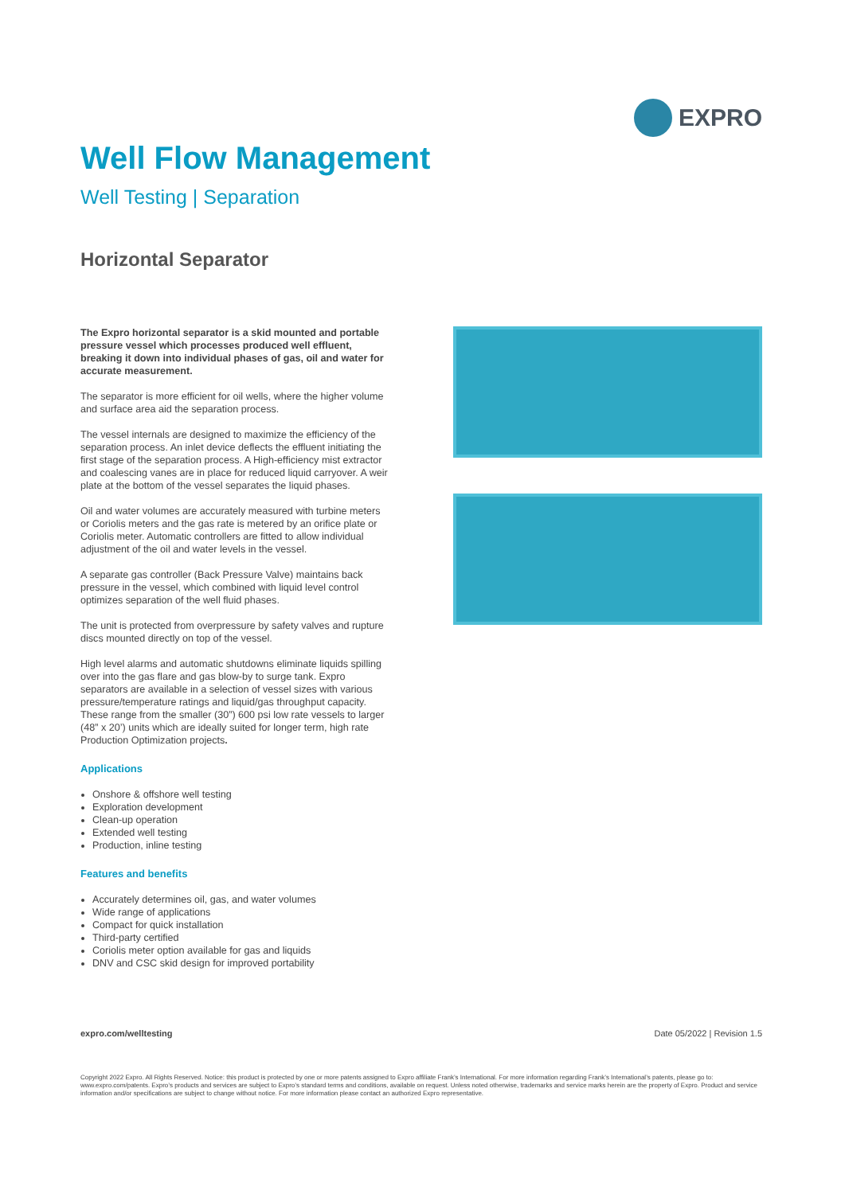EXPRO
Well Flow Management
Well Testing | Separation
Horizontal Separator
The Expro horizontal separator is a skid mounted and portable pressure vessel which processes produced well effluent, breaking it down into individual phases of gas, oil and water for accurate measurement.
The separator is more efficient for oil wells, where the higher volume and surface area aid the separation process.
The vessel internals are designed to maximize the efficiency of the separation process. An inlet device deflects the effluent initiating the first stage of the separation process. A High-efficiency mist extractor and coalescing vanes are in place for reduced liquid carryover. A weir plate at the bottom of the vessel separates the liquid phases.
Oil and water volumes are accurately measured with turbine meters or Coriolis meters and the gas rate is metered by an orifice plate or Coriolis meter. Automatic controllers are fitted to allow individual adjustment of the oil and water levels in the vessel.
A separate gas controller (Back Pressure Valve) maintains back pressure in the vessel, which combined with liquid level control optimizes separation of the well fluid phases.
The unit is protected from overpressure by safety valves and rupture discs mounted directly on top of the vessel.
High level alarms and automatic shutdowns eliminate liquids spilling over into the gas flare and gas blow-by to surge tank. Expro separators are available in a selection of vessel sizes with various pressure/temperature ratings and liquid/gas throughput capacity. These range from the smaller (30”) 600 psi low rate vessels to larger (48” x 20’) units which are ideally suited for longer term, high rate Production Optimization projects.
Applications
Onshore & offshore well testing
Exploration development
Clean-up operation
Extended well testing
Production, inline testing
Features and benefits
Accurately determines oil, gas, and water volumes
Wide range of applications
Compact for quick installation
Third-party certified
Coriolis meter option available for gas and liquids
DNV and CSC skid design for improved portability
expro.com/welltesting Date 05/2022 | Revision 1.5
Copyright 2022 Expro. All Rights Reserved. Notice: this product is protected by one or more patents assigned to Expro affiliate Frank’s International. For more information regarding Frank’s International’s patents, please go to: www.expro.com/patents. Expro’s products and services are subject to Expro’s standard terms and conditions, available on request. Unless noted otherwise, trademarks and service marks herein are the property of Expro. Product and service information and/or specifications are subject to change without notice. For more information please contact an authorized Expro representative.